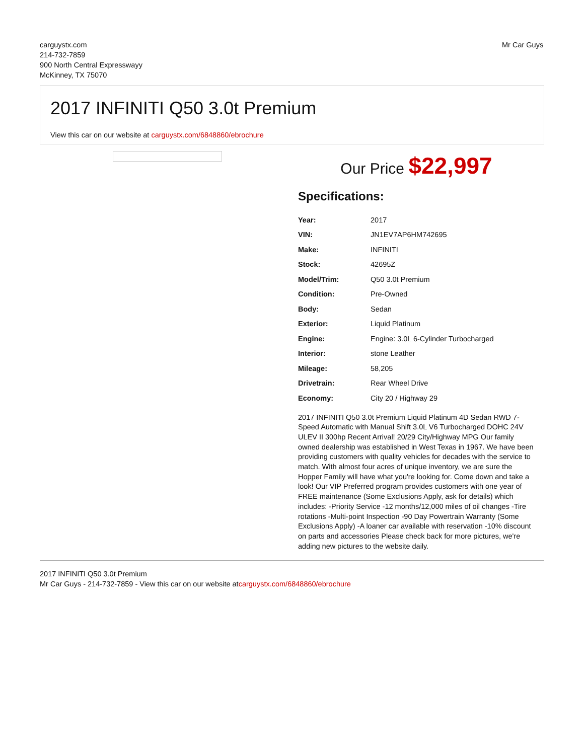carguystx.com
214-732-7859
900 North Central Expresswayy
McKinney, TX 75070
Mr Car Guys
2017 INFINITI Q50 3.0t Premium
View this car on our website at carguystx.com/6848860/ebrochure
Our Price $22,997
Specifications:
| Year: | 2017 |
| VIN: | JN1EV7AP6HM742695 |
| Make: | INFINITI |
| Stock: | 42695Z |
| Model/Trim: | Q50 3.0t Premium |
| Condition: | Pre-Owned |
| Body: | Sedan |
| Exterior: | Liquid Platinum |
| Engine: | Engine: 3.0L 6-Cylinder Turbocharged |
| Interior: | stone Leather |
| Mileage: | 58,205 |
| Drivetrain: | Rear Wheel Drive |
| Economy: | City 20 / Highway 29 |
2017 INFINITI Q50 3.0t Premium Liquid Platinum 4D Sedan RWD 7-Speed Automatic with Manual Shift 3.0L V6 Turbocharged DOHC 24V ULEV II 300hp Recent Arrival! 20/29 City/Highway MPG Our family owned dealership was established in West Texas in 1967. We have been providing customers with quality vehicles for decades with the service to match. With almost four acres of unique inventory, we are sure the Hopper Family will have what you're looking for. Come down and take a look! Our VIP Preferred program provides customers with one year of FREE maintenance (Some Exclusions Apply, ask for details) which includes: -Priority Service -12 months/12,000 miles of oil changes -Tire rotations -Multi-point Inspection -90 Day Powertrain Warranty (Some Exclusions Apply) -A loaner car available with reservation -10% discount on parts and accessories Please check back for more pictures, we're adding new pictures to the website daily.
2017 INFINITI Q50 3.0t Premium
Mr Car Guys - 214-732-7859 - View this car on our website atcarguystx.com/6848860/ebrochure